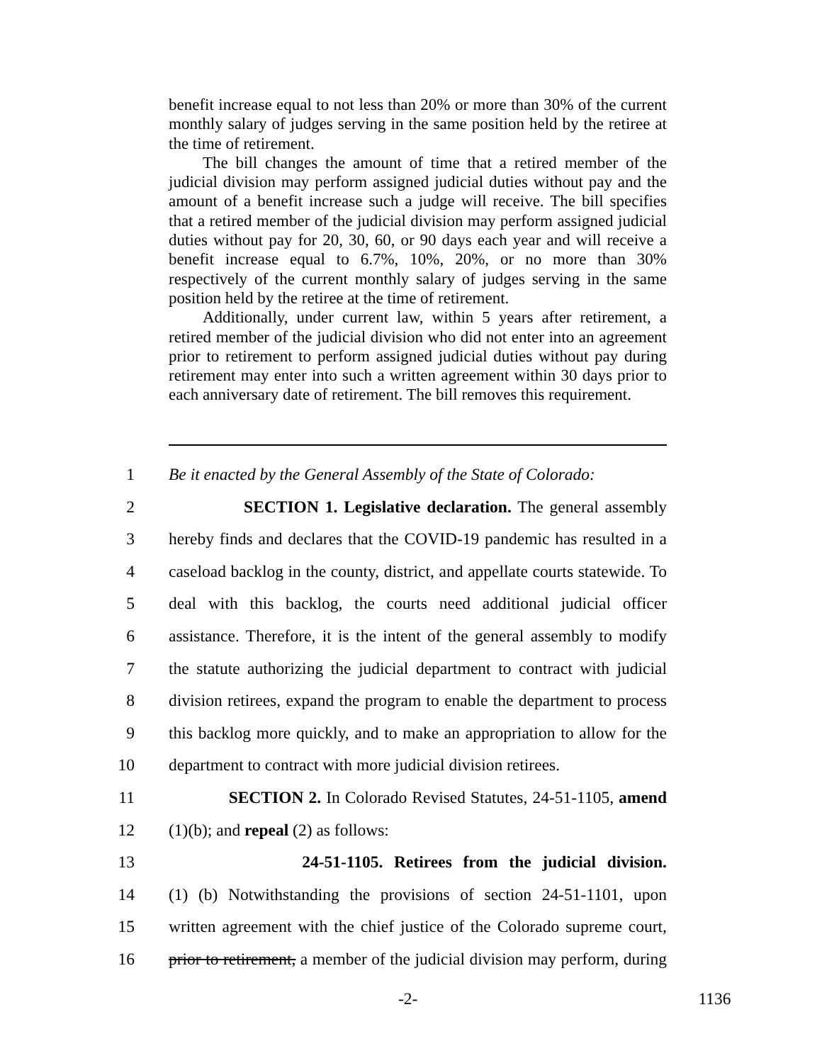benefit increase equal to not less than 20% or more than 30% of the current monthly salary of judges serving in the same position held by the retiree at the time of retirement.
The bill changes the amount of time that a retired member of the judicial division may perform assigned judicial duties without pay and the amount of a benefit increase such a judge will receive. The bill specifies that a retired member of the judicial division may perform assigned judicial duties without pay for 20, 30, 60, or 90 days each year and will receive a benefit increase equal to 6.7%, 10%, 20%, or no more than 30% respectively of the current monthly salary of judges serving in the same position held by the retiree at the time of retirement.
Additionally, under current law, within 5 years after retirement, a retired member of the judicial division who did not enter into an agreement prior to retirement to perform assigned judicial duties without pay during retirement may enter into such a written agreement within 30 days prior to each anniversary date of retirement. The bill removes this requirement.
1 Be it enacted by the General Assembly of the State of Colorado:
2 SECTION 1. Legislative declaration. The general assembly
3 hereby finds and declares that the COVID-19 pandemic has resulted in a
4 caseload backlog in the county, district, and appellate courts statewide. To
5 deal with this backlog, the courts need additional judicial officer
6 assistance. Therefore, it is the intent of the general assembly to modify
7 the statute authorizing the judicial department to contract with judicial
8 division retirees, expand the program to enable the department to process
9 this backlog more quickly, and to make an appropriation to allow for the
10 department to contract with more judicial division retirees.
11 SECTION 2. In Colorado Revised Statutes, 24-51-1105, amend
12 (1)(b); and repeal (2) as follows:
13 24-51-1105. Retirees from the judicial division.
14 (1) (b) Notwithstanding the provisions of section 24-51-1101, upon
15 written agreement with the chief justice of the Colorado supreme court,
16 prior to retirement, a member of the judicial division may perform, during
-2- 1136